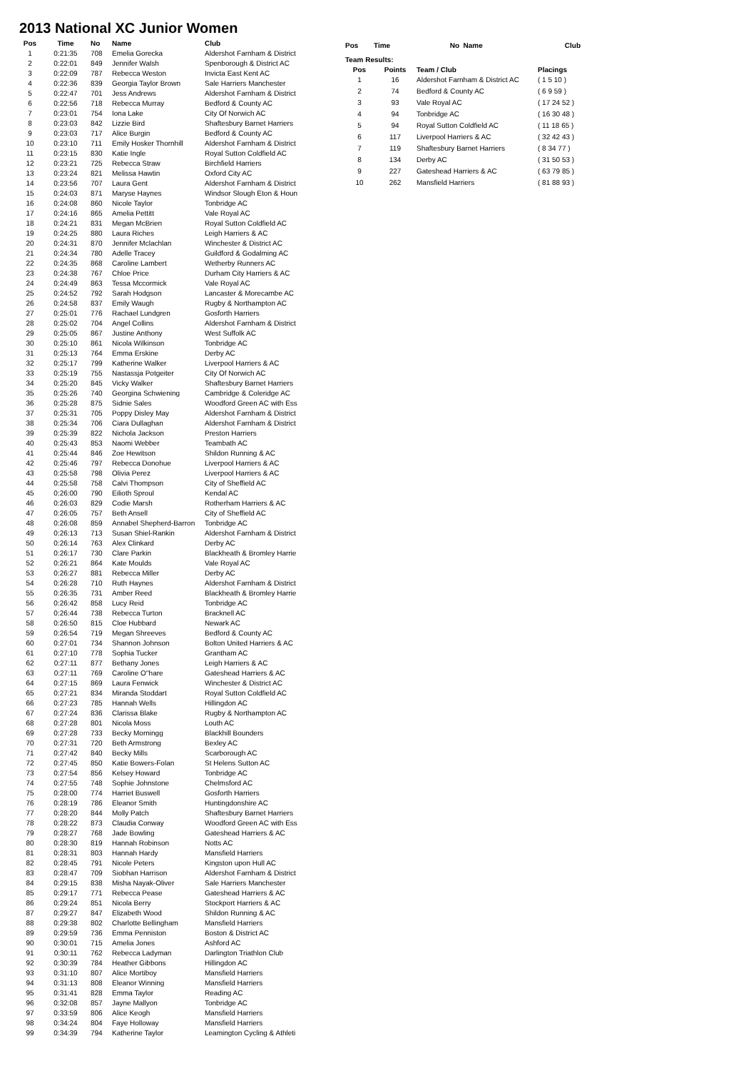2013 National XC Junior Women
| Pos | Time | No | Name | Club |
| --- | --- | --- | --- | --- |
| 1 | 0:21:35 | 708 | Emelia Gorecka | Aldershot Farnham & District |
| 2 | 0:22:01 | 849 | Jennifer Walsh | Spenborough & District AC |
| 3 | 0:22:09 | 787 | Rebecca Weston | Invicta East Kent AC |
| 4 | 0:22:36 | 839 | Georgia Taylor Brown | Sale Harriers Manchester |
| 5 | 0:22:47 | 701 | Jess Andrews | Aldershot Farnham & District |
| 6 | 0:22:56 | 718 | Rebecca Murray | Bedford & County AC |
| 7 | 0:23:01 | 754 | Iona Lake | City Of Norwich AC |
| 8 | 0:23:03 | 842 | Lizzie Bird | Shaftesbury Barnet Harriers |
| 9 | 0:23:03 | 717 | Alice Burgin | Bedford & County AC |
| 10 | 0:23:10 | 711 | Emily Hosker Thornhill | Aldershot Farnham & District |
| 11 | 0:23:15 | 830 | Katie Ingle | Royal Sutton Coldfield AC |
| 12 | 0:23:21 | 725 | Rebecca Straw | Birchfield Harriers |
| 13 | 0:23:24 | 821 | Melissa Hawtin | Oxford City AC |
| 14 | 0:23:56 | 707 | Laura Gent | Aldershot Farnham & District |
| 15 | 0:24:03 | 871 | Maryse Haynes | Windsor Slough Eton & Houn |
| 16 | 0:24:08 | 860 | Nicole Taylor | Tonbridge AC |
| 17 | 0:24:16 | 865 | Amelia Pettitt | Vale Royal AC |
| 18 | 0:24:21 | 831 | Megan McBrien | Royal Sutton Coldfield AC |
| 19 | 0:24:25 | 880 | Laura Riches | Leigh Harriers & AC |
| 20 | 0:24:31 | 870 | Jennifer Mclachlan | Winchester & District AC |
| 21 | 0:24:34 | 780 | Adelle Tracey | Guildford & Godalming AC |
| 22 | 0:24:35 | 868 | Caroline Lambert | Wetherby Runners AC |
| 23 | 0:24:38 | 767 | Chloe Price | Durham City Harriers & AC |
| 24 | 0:24:49 | 863 | Tessa Mccormick | Vale Royal AC |
| 25 | 0:24:52 | 792 | Sarah Hodgson | Lancaster & Morecambe AC |
| 26 | 0:24:58 | 837 | Emily Waugh | Rugby & Northampton AC |
| 27 | 0:25:01 | 776 | Rachael Lundgren | Gosforth Harriers |
| 28 | 0:25:02 | 704 | Angel Collins | Aldershot Farnham & District |
| 29 | 0:25:05 | 867 | Justine Anthony | West Suffolk AC |
| 30 | 0:25:10 | 861 | Nicola Wilkinson | Tonbridge AC |
| 31 | 0:25:13 | 764 | Emma Erskine | Derby AC |
| 32 | 0:25:17 | 799 | Katherine Walker | Liverpool Harriers & AC |
| 33 | 0:25:19 | 755 | Nastassja Potgeiter | City Of Norwich AC |
| 34 | 0:25:20 | 845 | Vicky Walker | Shaftesbury Barnet Harriers |
| 35 | 0:25:26 | 740 | Georgina Schwiening | Cambridge & Coleridge AC |
| 36 | 0:25:28 | 875 | Sidnie Sales | Woodford Green AC with Ess |
| 37 | 0:25:31 | 705 | Poppy Disley May | Aldershot Farnham & District |
| 38 | 0:25:34 | 706 | Ciara Dullaghan | Aldershot Farnham & District |
| 39 | 0:25:39 | 822 | Nichola Jackson | Preston Harriers |
| 40 | 0:25:43 | 853 | Naomi Webber | Teambath AC |
| 41 | 0:25:44 | 846 | Zoe Hewitson | Shildon Running & AC |
| 42 | 0:25:46 | 797 | Rebecca Donohue | Liverpool Harriers & AC |
| 43 | 0:25:58 | 798 | Olivia Perez | Liverpool Harriers & AC |
| 44 | 0:25:58 | 758 | Calvi Thompson | City of Sheffield AC |
| 45 | 0:26:00 | 790 | Eilioth Sproul | Kendal AC |
| 46 | 0:26:03 | 829 | Codie Marsh | Rotherham Harriers & AC |
| 47 | 0:26:05 | 757 | Beth Ansell | City of Sheffield AC |
| 48 | 0:26:08 | 859 | Annabel Shepherd-Barron | Tonbridge AC |
| 49 | 0:26:13 | 713 | Susan Shiel-Rankin | Aldershot Farnham & District |
| 50 | 0:26:14 | 763 | Alex Clinkard | Derby AC |
| 51 | 0:26:17 | 730 | Clare Parkin | Blackheath & Bromley Harrie |
| 52 | 0:26:21 | 864 | Kate Moulds | Vale Royal AC |
| 53 | 0:26:27 | 881 | Rebecca Miller | Derby AC |
| 54 | 0:26:28 | 710 | Ruth Haynes | Aldershot Farnham & District |
| 55 | 0:26:35 | 731 | Amber Reed | Blackheath & Bromley Harrie |
| 56 | 0:26:42 | 858 | Lucy Reid | Tonbridge AC |
| 57 | 0:26:44 | 738 | Rebecca Turton | Bracknell AC |
| 58 | 0:26:50 | 815 | Cloe Hubbard | Newark AC |
| 59 | 0:26:54 | 719 | Megan Shreeves | Bedford & County AC |
| 60 | 0:27:01 | 734 | Shannon Johnson | Bolton United Harriers & AC |
| 61 | 0:27:10 | 778 | Sophia Tucker | Grantham AC |
| 62 | 0:27:11 | 877 | Bethany Jones | Leigh Harriers & AC |
| 63 | 0:27:11 | 769 | Caroline O''hare | Gateshead Harriers & AC |
| 64 | 0:27:15 | 869 | Laura Fenwick | Winchester & District AC |
| 65 | 0:27:21 | 834 | Miranda Stoddart | Royal Sutton Coldfield AC |
| 66 | 0:27:23 | 785 | Hannah Wells | Hillingdon AC |
| 67 | 0:27:24 | 836 | Clarissa Blake | Rugby & Northampton AC |
| 68 | 0:27:28 | 801 | Nicola Moss | Louth AC |
| 69 | 0:27:28 | 733 | Becky Morningg | Blackhill Bounders |
| 70 | 0:27:31 | 720 | Beth Armstrong | Bexley AC |
| 71 | 0:27:42 | 840 | Becky Mills | Scarborough AC |
| 72 | 0:27:45 | 850 | Katie Bowers-Folan | St Helens Sutton AC |
| 73 | 0:27:54 | 856 | Kelsey Howard | Tonbridge AC |
| 74 | 0:27:55 | 748 | Sophie Johnstone | Chelmsford AC |
| 75 | 0:28:00 | 774 | Harriet Buswell | Gosforth Harriers |
| 76 | 0:28:19 | 786 | Eleanor Smith | Huntingdonshire AC |
| 77 | 0:28:20 | 844 | Molly Patch | Shaftesbury Barnet Harriers |
| 78 | 0:28:22 | 873 | Claudia Conway | Woodford Green AC with Ess |
| 79 | 0:28:27 | 768 | Jade Bowling | Gateshead Harriers & AC |
| 80 | 0:28:30 | 819 | Hannah Robinson | Notts AC |
| 81 | 0:28:31 | 803 | Hannah Hardy | Mansfield Harriers |
| 82 | 0:28:45 | 791 | Nicole Peters | Kingston upon Hull AC |
| 83 | 0:28:47 | 709 | Siobhan Harrison | Aldershot Farnham & District |
| 84 | 0:29:15 | 838 | Misha Nayak-Oliver | Sale Harriers Manchester |
| 85 | 0:29:17 | 771 | Rebecca Pease | Gateshead Harriers & AC |
| 86 | 0:29:24 | 851 | Nicola Berry | Stockport Harriers & AC |
| 87 | 0:29:27 | 847 | Elizabeth Wood | Shildon Running & AC |
| 88 | 0:29:38 | 802 | Charlotte Bellingham | Mansfield Harriers |
| 89 | 0:29:59 | 736 | Emma Penniston | Boston & District AC |
| 90 | 0:30:01 | 715 | Amelia Jones | Ashford AC |
| 91 | 0:30:11 | 762 | Rebecca Ladyman | Darlington Triathlon Club |
| 92 | 0:30:39 | 784 | Heather Gibbons | Hillingdon AC |
| 93 | 0:31:10 | 807 | Alice Mortiboy | Mansfield Harriers |
| 94 | 0:31:13 | 808 | Eleanor Winning | Mansfield Harriers |
| 95 | 0:31:41 | 828 | Emma Taylor | Reading AC |
| 96 | 0:32:08 | 857 | Jayne Mallyon | Tonbridge AC |
| 97 | 0:33:59 | 806 | Alice Keogh | Mansfield Harriers |
| 98 | 0:34:24 | 804 | Faye Holloway | Mansfield Harriers |
| 99 | 0:34:39 | 794 | Katherine Taylor | Leamington Cycling & Athleti |
| Pos | Time | No | Name | Club |
| --- | --- | --- | --- | --- |
| Team Results: | | | | |
| Pos | Points | Team / Club | | Placings |
| 1 | 16 | Aldershot Farnham & District AC | | ( 1 5 10 ) |
| 2 | 74 | Bedford & County AC | | ( 6 9 59 ) |
| 3 | 93 | Vale Royal AC | | ( 17 24 52 ) |
| 4 | 94 | Tonbridge AC | | ( 16 30 48 ) |
| 5 | 94 | Royal Sutton Coldfield AC | | ( 11 18 65 ) |
| 6 | 117 | Liverpool Harriers & AC | | ( 32 42 43 ) |
| 7 | 119 | Shaftesbury Barnet Harriers | | ( 8 34 77 ) |
| 8 | 134 | Derby AC | | ( 31 50 53 ) |
| 9 | 227 | Gateshead Harriers & AC | | ( 63 79 85 ) |
| 10 | 262 | Mansfield Harriers | | ( 81 88 93 ) |